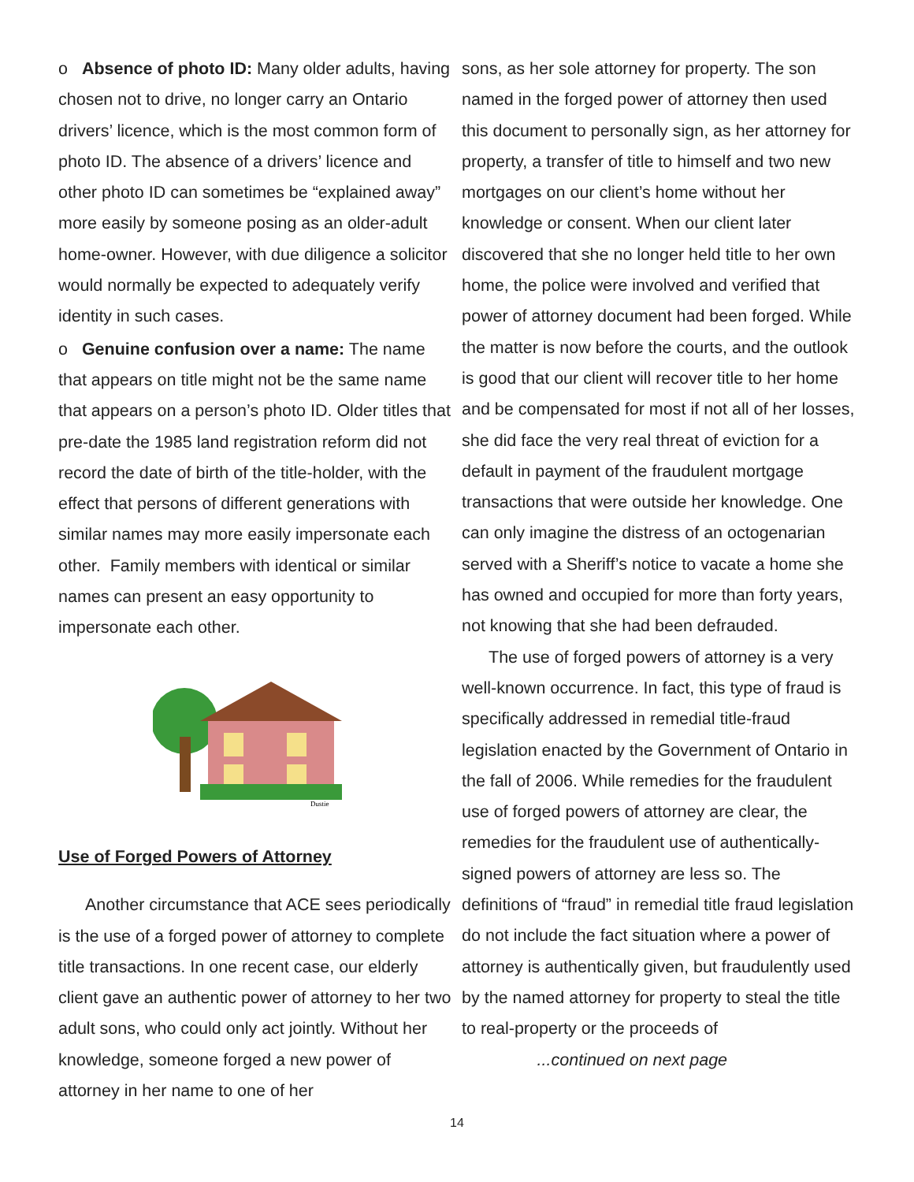ο Absence of photo ID: Many older adults, having chosen not to drive, no longer carry an Ontario drivers’ licence, which is the most common form of photo ID. The absence of a drivers’ licence and other photo ID can sometimes be “explained away” more easily by someone posing as an older-adult home-owner. However, with due diligence a solicitor would normally be expected to adequately verify identity in such cases.
ο Genuine confusion over a name: The name that appears on title might not be the same name that appears on a person’s photo ID. Older titles that pre-date the 1985 land registration reform did not record the date of birth of the title-holder, with the effect that persons of different generations with similar names may more easily impersonate each other. Family members with identical or similar names can present an easy opportunity to impersonate each other.
Dustie
Use of Forged Powers of Attorney
Another circumstance that ACE sees periodically is the use of a forged power of attorney to complete title transactions. In one recent case, our elderly client gave an authentic power of attorney to her two adult sons, who could only act jointly. Without her knowledge, someone forged a new power of attorney in her name to one of her
sons, as her sole attorney for property. The son named in the forged power of attorney then used this document to personally sign, as her attorney for property, a transfer of title to himself and two new mortgages on our client’s home without her knowledge or consent. When our client later discovered that she no longer held title to her own home, the police were involved and verified that power of attorney document had been forged. While the matter is now before the courts, and the outlook is good that our client will recover title to her home and be compensated for most if not all of her losses, she did face the very real threat of eviction for a default in payment of the fraudulent mortgage transactions that were outside her knowledge. One can only imagine the distress of an octogenarian served with a Sheriff’s notice to vacate a home she has owned and occupied for more than forty years, not knowing that she had been defrauded.
The use of forged powers of attorney is a very well-known occurrence. In fact, this type of fraud is specifically addressed in remedial title-fraud legislation enacted by the Government of Ontario in the fall of 2006. While remedies for the fraudulent use of forged powers of attorney are clear, the remedies for the fraudulent use of authentically-signed powers of attorney are less so. The definitions of “fraud” in remedial title fraud legislation do not include the fact situation where a power of attorney is authentically given, but fraudulently used by the named attorney for property to steal the title to real-property or the proceeds of ...continued on next page
14